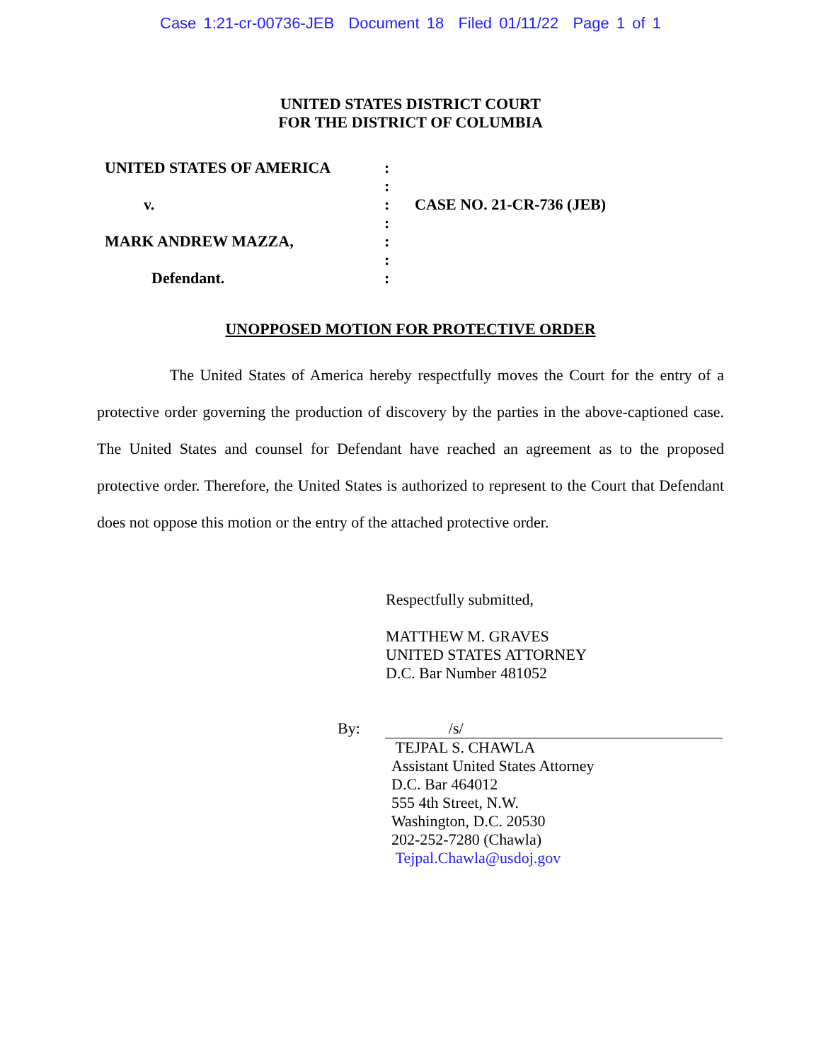Case 1:21-cr-00736-JEB Document 18 Filed 01/11/22 Page 1 of 1
UNITED STATES DISTRICT COURT
FOR THE DISTRICT OF COLUMBIA
UNITED STATES OF AMERICA
v.
MARK ANDREW MAZZA,
Defendant.
:
:
:
:
:
:
:
CASE NO. 21-CR-736 (JEB)
UNOPPOSED MOTION FOR PROTECTIVE ORDER
The United States of America hereby respectfully moves the Court for the entry of a protective order governing the production of discovery by the parties in the above-captioned case. The United States and counsel for Defendant have reached an agreement as to the proposed protective order. Therefore, the United States is authorized to represent to the Court that Defendant does not oppose this motion or the entry of the attached protective order.
Respectfully submitted,
MATTHEW M. GRAVES
UNITED STATES ATTORNEY
D.C. Bar Number 481052
By: /s/
TEJPAL S. CHAWLA
Assistant United States Attorney
D.C. Bar 464012
555 4th Street, N.W.
Washington, D.C. 20530
202-252-7280 (Chawla)
Tejpal.Chawla@usdoj.gov